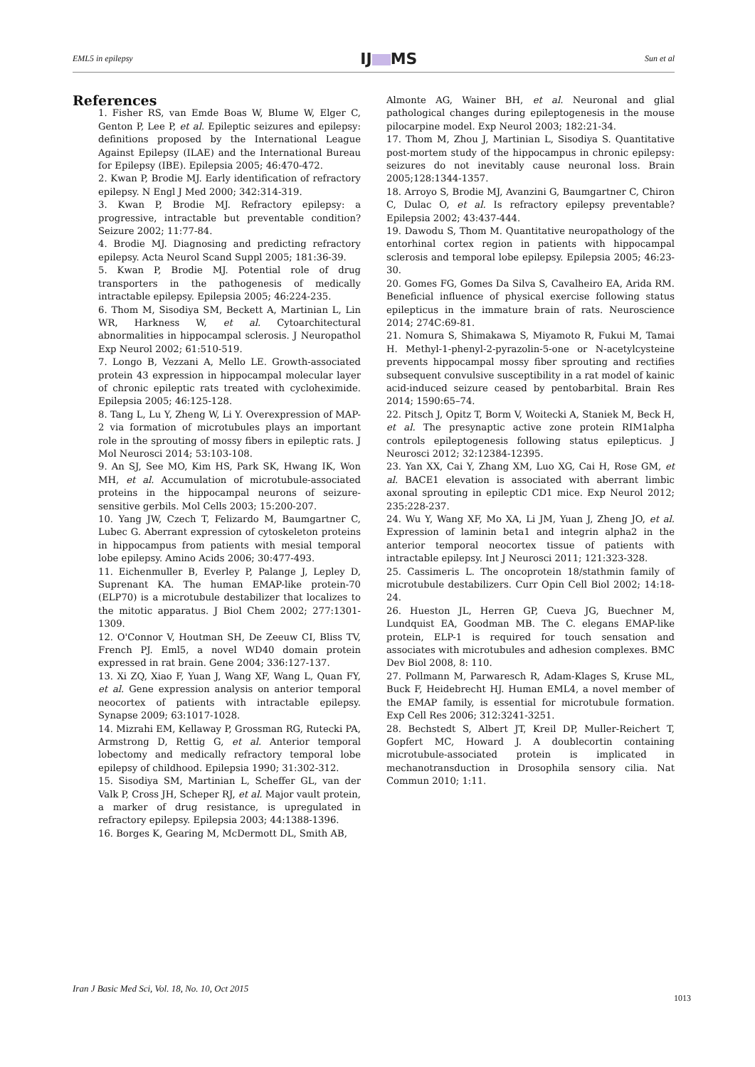EML5 in epilepsy IJ MS Sun et al
References
1. Fisher RS, van Emde Boas W, Blume W, Elger C, Genton P, Lee P, et al. Epileptic seizures and epilepsy: definitions proposed by the International League Against Epilepsy (ILAE) and the International Bureau for Epilepsy (IBE). Epilepsia 2005; 46:470-472.
2. Kwan P, Brodie MJ. Early identification of refractory epilepsy. N Engl J Med 2000; 342:314-319.
3. Kwan P, Brodie MJ. Refractory epilepsy: a progressive, intractable but preventable condition? Seizure 2002; 11:77-84.
4. Brodie MJ. Diagnosing and predicting refractory epilepsy. Acta Neurol Scand Suppl 2005; 181:36-39.
5. Kwan P, Brodie MJ. Potential role of drug transporters in the pathogenesis of medically intractable epilepsy. Epilepsia 2005; 46:224-235.
6. Thom M, Sisodiya SM, Beckett A, Martinian L, Lin WR, Harkness W, et al. Cytoarchitectural abnormalities in hippocampal sclerosis. J Neuropathol Exp Neurol 2002; 61:510-519.
7. Longo B, Vezzani A, Mello LE. Growth-associated protein 43 expression in hippocampal molecular layer of chronic epileptic rats treated with cycloheximide. Epilepsia 2005; 46:125-128.
8. Tang L, Lu Y, Zheng W, Li Y. Overexpression of MAP-2 via formation of microtubules plays an important role in the sprouting of mossy fibers in epileptic rats. J Mol Neurosci 2014; 53:103-108.
9. An SJ, See MO, Kim HS, Park SK, Hwang IK, Won MH, et al. Accumulation of microtubule-associated proteins in the hippocampal neurons of seizure-sensitive gerbils. Mol Cells 2003; 15:200-207.
10. Yang JW, Czech T, Felizardo M, Baumgartner C, Lubec G. Aberrant expression of cytoskeleton proteins in hippocampus from patients with mesial temporal lobe epilepsy. Amino Acids 2006; 30:477-493.
11. Eichenmuller B, Everley P, Palange J, Lepley D, Suprenant KA. The human EMAP-like protein-70 (ELP70) is a microtubule destabilizer that localizes to the mitotic apparatus. J Biol Chem 2002; 277:1301-1309.
12. O'Connor V, Houtman SH, De Zeeuw CI, Bliss TV, French PJ. Eml5, a novel WD40 domain protein expressed in rat brain. Gene 2004; 336:127-137.
13. Xi ZQ, Xiao F, Yuan J, Wang XF, Wang L, Quan FY, et al. Gene expression analysis on anterior temporal neocortex of patients with intractable epilepsy. Synapse 2009; 63:1017-1028.
14. Mizrahi EM, Kellaway P, Grossman RG, Rutecki PA, Armstrong D, Rettig G, et al. Anterior temporal lobectomy and medically refractory temporal lobe epilepsy of childhood. Epilepsia 1990; 31:302-312.
15. Sisodiya SM, Martinian L, Scheffer GL, van der Valk P, Cross JH, Scheper RJ, et al. Major vault protein, a marker of drug resistance, is upregulated in refractory epilepsy. Epilepsia 2003; 44:1388-1396.
16. Borges K, Gearing M, McDermott DL, Smith AB,
Almonte AG, Wainer BH, et al. Neuronal and glial pathological changes during epileptogenesis in the mouse pilocarpine model. Exp Neurol 2003; 182:21-34.
17. Thom M, Zhou J, Martinian L, Sisodiya S. Quantitative post-mortem study of the hippocampus in chronic epilepsy: seizures do not inevitably cause neuronal loss. Brain 2005;128:1344-1357.
18. Arroyo S, Brodie MJ, Avanzini G, Baumgartner C, Chiron C, Dulac O, et al. Is refractory epilepsy preventable? Epilepsia 2002; 43:437-444.
19. Dawodu S, Thom M. Quantitative neuropathology of the entorhinal cortex region in patients with hippocampal sclerosis and temporal lobe epilepsy. Epilepsia 2005; 46:23-30.
20. Gomes FG, Gomes Da Silva S, Cavalheiro EA, Arida RM. Beneficial influence of physical exercise following status epilepticus in the immature brain of rats. Neuroscience 2014; 274C:69-81.
21. Nomura S, Shimakawa S, Miyamoto R, Fukui M, Tamai H. Methyl-1-phenyl-2-pyrazolin-5-one or N-acetylcysteine prevents hippocampal mossy fiber sprouting and rectifies subsequent convulsive susceptibility in a rat model of kainic acid-induced seizure ceased by pentobarbital. Brain Res 2014; 1590:65–74.
22. Pitsch J, Opitz T, Borm V, Woitecki A, Staniek M, Beck H, et al. The presynaptic active zone protein RIM1alpha controls epileptogenesis following status epilepticus. J Neurosci 2012; 32:12384-12395.
23. Yan XX, Cai Y, Zhang XM, Luo XG, Cai H, Rose GM, et al. BACE1 elevation is associated with aberrant limbic axonal sprouting in epileptic CD1 mice. Exp Neurol 2012; 235:228-237.
24. Wu Y, Wang XF, Mo XA, Li JM, Yuan J, Zheng JO, et al. Expression of laminin beta1 and integrin alpha2 in the anterior temporal neocortex tissue of patients with intractable epilepsy. Int J Neurosci 2011; 121:323-328.
25. Cassimeris L. The oncoprotein 18/stathmin family of microtubule destabilizers. Curr Opin Cell Biol 2002; 14:18-24.
26. Hueston JL, Herren GP, Cueva JG, Buechner M, Lundquist EA, Goodman MB. The C. elegans EMAP-like protein, ELP-1 is required for touch sensation and associates with microtubules and adhesion complexes. BMC Dev Biol 2008, 8: 110.
27. Pollmann M, Parwaresch R, Adam-Klages S, Kruse ML, Buck F, Heidebrecht HJ. Human EML4, a novel member of the EMAP family, is essential for microtubule formation. Exp Cell Res 2006; 312:3241-3251.
28. Bechstedt S, Albert JT, Kreil DP, Muller-Reichert T, Gopfert MC, Howard J. A doublecortin containing microtubule-associated protein is implicated in mechanotransduction in Drosophila sensory cilia. Nat Commun 2010; 1:11.
Iran J Basic Med Sci, Vol. 18, No. 10, Oct 2015
1013